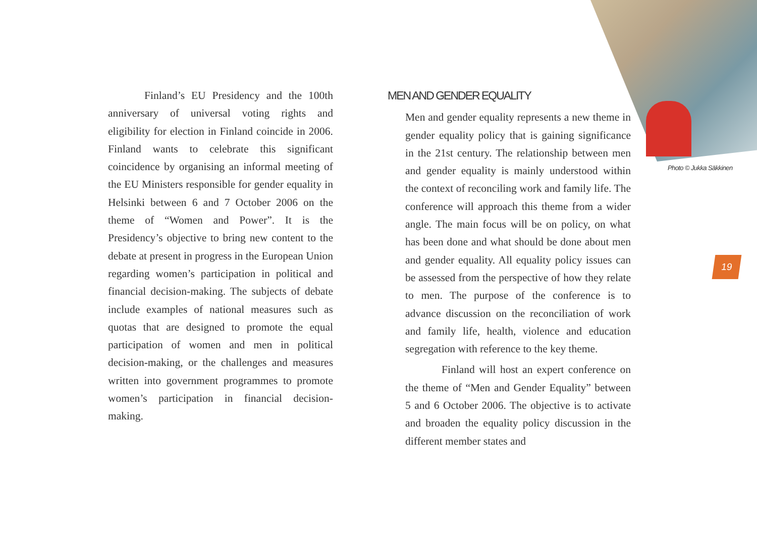Finland’s EU Presidency and the 100th anniversary of universal voting rights and eligibility for election in Finland coincide in 2006. Finland wants to celebrate this significant coincidence by organising an informal meeting of the EU Ministers responsible for gender equality in Helsinki between 6 and 7 October 2006 on the theme of “Women and Power”. It is the Presidency’s objective to bring new content to the debate at present in progress in the European Union regarding women’s participation in political and financial decision-making. The subjects of debate include examples of national measures such as quotas that are designed to promote the equal participation of women and men in political decision-making, or the challenges and measures written into government programmes to promote women’s participation in financial decision-making.
MEN AND GENDER EQUALITY
Men and gender equality represents a new theme in gender equality policy that is gaining significance in the 21st century. The relationship between men and gender equality is mainly understood within the context of reconciling work and family life. The conference will approach this theme from a wider angle. The main focus will be on policy, on what has been done and what should be done about men and gender equality. All equality policy issues can be assessed from the perspective of how they relate to men. The purpose of the conference is to advance discussion on the reconciliation of work and family life, health, violence and education segregation with reference to the key theme.
Finland will host an expert conference on the theme of “Men and Gender Equality” between 5 and 6 October 2006. The objective is to activate and broaden the equality policy discussion in the different member states and
Photo © Jukka Säkkinen
19